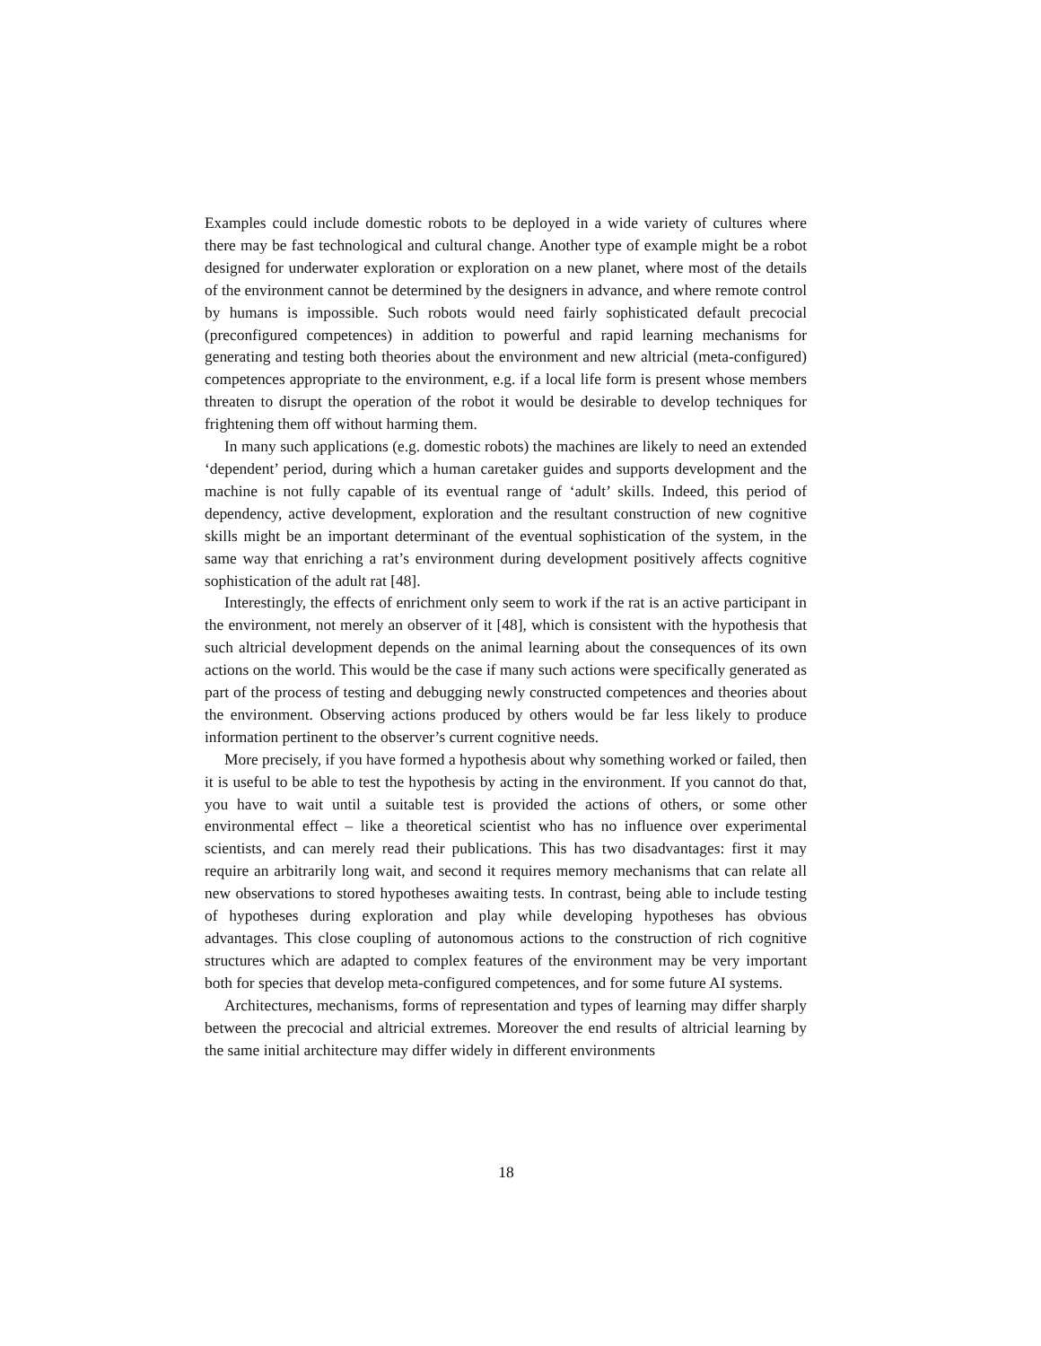Examples could include domestic robots to be deployed in a wide variety of cultures where there may be fast technological and cultural change. Another type of example might be a robot designed for underwater exploration or exploration on a new planet, where most of the details of the environment cannot be determined by the designers in advance, and where remote control by humans is impossible. Such robots would need fairly sophisticated default precocial (preconfigured competences) in addition to powerful and rapid learning mechanisms for generating and testing both theories about the environment and new altricial (meta-configured) competences appropriate to the environment, e.g. if a local life form is present whose members threaten to disrupt the operation of the robot it would be desirable to develop techniques for frightening them off without harming them.
In many such applications (e.g. domestic robots) the machines are likely to need an extended ‘dependent’ period, during which a human caretaker guides and supports development and the machine is not fully capable of its eventual range of ‘adult’ skills. Indeed, this period of dependency, active development, exploration and the resultant construction of new cognitive skills might be an important determinant of the eventual sophistication of the system, in the same way that enriching a rat’s environment during development positively affects cognitive sophistication of the adult rat [48].
Interestingly, the effects of enrichment only seem to work if the rat is an active participant in the environment, not merely an observer of it [48], which is consistent with the hypothesis that such altricial development depends on the animal learning about the consequences of its own actions on the world. This would be the case if many such actions were specifically generated as part of the process of testing and debugging newly constructed competences and theories about the environment. Observing actions produced by others would be far less likely to produce information pertinent to the observer’s current cognitive needs.
More precisely, if you have formed a hypothesis about why something worked or failed, then it is useful to be able to test the hypothesis by acting in the environment. If you cannot do that, you have to wait until a suitable test is provided the actions of others, or some other environmental effect – like a theoretical scientist who has no influence over experimental scientists, and can merely read their publications. This has two disadvantages: first it may require an arbitrarily long wait, and second it requires memory mechanisms that can relate all new observations to stored hypotheses awaiting tests. In contrast, being able to include testing of hypotheses during exploration and play while developing hypotheses has obvious advantages. This close coupling of autonomous actions to the construction of rich cognitive structures which are adapted to complex features of the environment may be very important both for species that develop meta-configured competences, and for some future AI systems.
Architectures, mechanisms, forms of representation and types of learning may differ sharply between the precocial and altricial extremes. Moreover the end results of altricial learning by the same initial architecture may differ widely in different environments
18